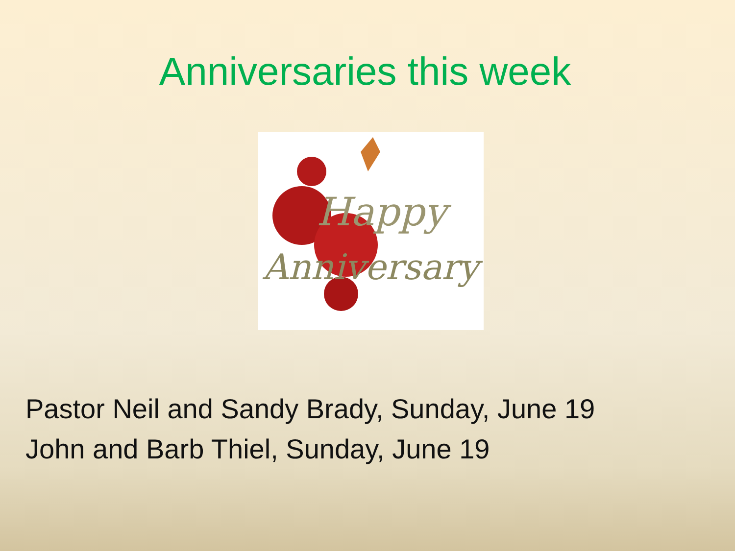Anniversaries this week
Happy
Anniversary
Pastor Neil and Sandy Brady, Sunday, June 19
John and Barb Thiel, Sunday, June 19